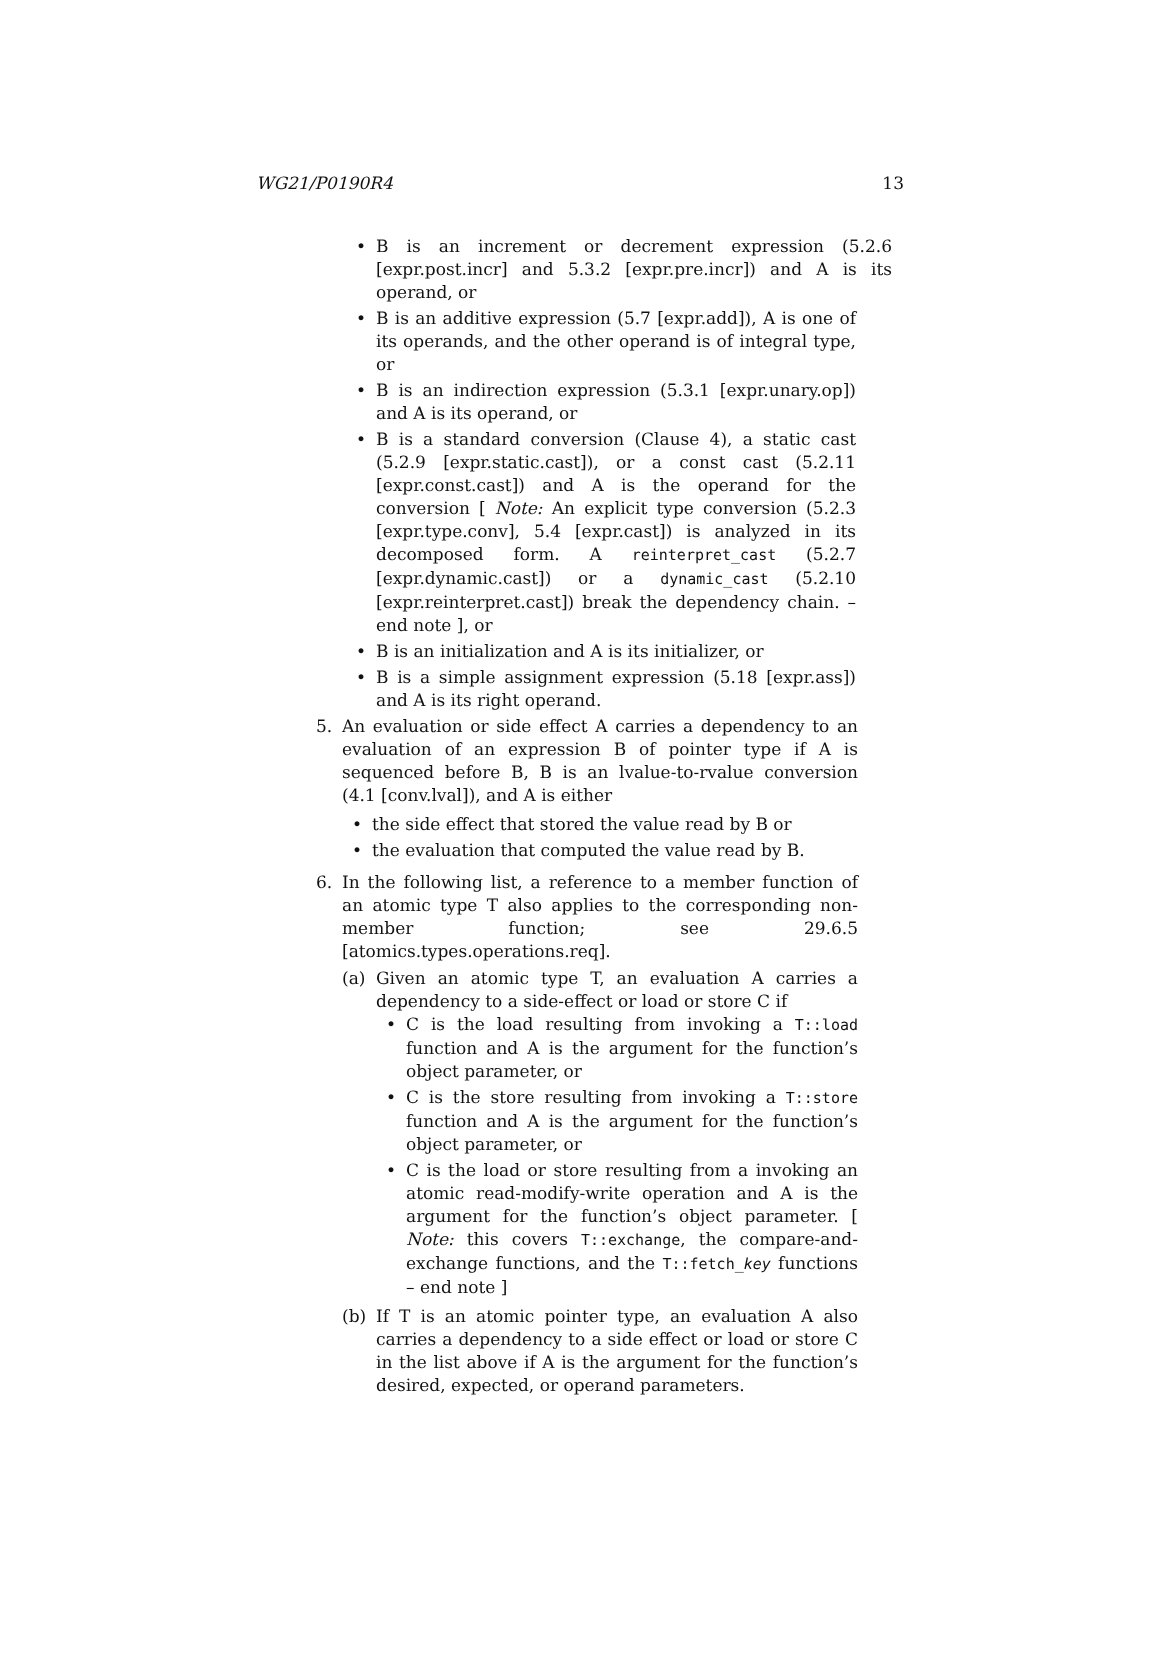WG21/P0190R4 13
• B is an increment or decrement expression (5.2.6 [expr.post.incr] and 5.3.2 [expr.pre.incr]) and A is its operand, or
• B is an additive expression (5.7 [expr.add]), A is one of its operands, and the other operand is of integral type, or
• B is an indirection expression (5.3.1 [expr.unary.op]) and A is its operand, or
• B is a standard conversion (Clause 4), a static cast (5.2.9 [expr.static.cast]), or a const cast (5.2.11 [expr.const.cast]) and A is the operand for the conversion [ Note: An explicit type conversion (5.2.3 [expr.type.conv], 5.4 [expr.cast]) is analyzed in its decomposed form. A reinterpret_cast (5.2.7 [expr.dynamic.cast]) or a dynamic_cast (5.2.10 [expr.reinterpret.cast]) break the dependency chain. – end note ], or
• B is an initialization and A is its initializer, or
• B is a simple assignment expression (5.18 [expr.ass]) and A is its right operand.
5. An evaluation or side effect A carries a dependency to an evaluation of an expression B of pointer type if A is sequenced before B, B is an lvalue-to-rvalue conversion (4.1 [conv.lval]), and A is either
• the side effect that stored the value read by B or
• the evaluation that computed the value read by B.
6. In the following list, a reference to a member function of an atomic type T also applies to the corresponding non-member function; see 29.6.5 [atomics.types.operations.req].
(a) Given an atomic type T, an evaluation A carries a dependency to a side-effect or load or store C if
• C is the load resulting from invoking a T::load function and A is the argument for the function’s object parameter, or
• C is the store resulting from invoking a T::store function and A is the argument for the function’s object parameter, or
• C is the load or store resulting from a invoking an atomic read-modify-write operation and A is the argument for the function’s object parameter. [ Note: this covers T::exchange, the compare-and-exchange functions, and the T::fetch_key functions – end note ]
(b) If T is an atomic pointer type, an evaluation A also carries a dependency to a side effect or load or store C in the list above if A is the argument for the function’s desired, expected, or operand parameters.